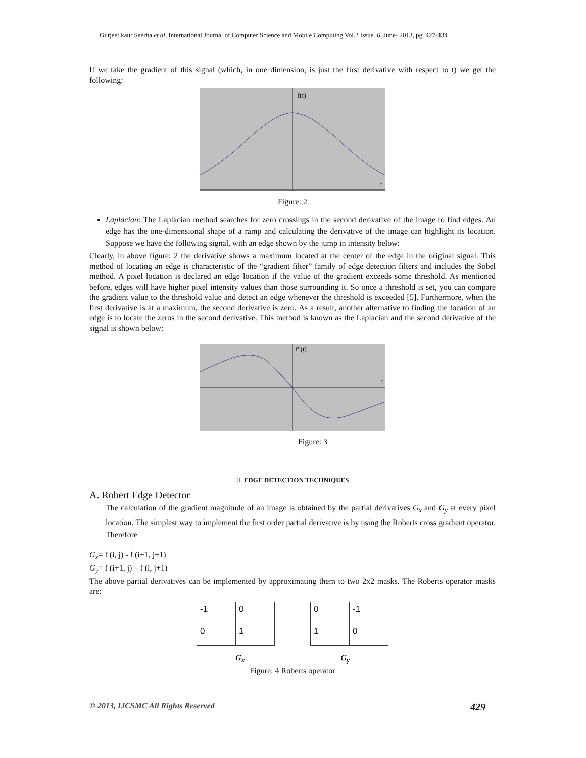Gurjeet kaur Seerha et al, International Journal of Computer Science and Mobile Computing Vol.2 Issue. 6, June- 2013, pg. 427-434
If we take the gradient of this signal (which, in one dimension, is just the first derivative with respect to t) we get the following:
f(t)
t
Figure: 2
Laplacian: The Laplacian method searches for zero crossings in the second derivative of the image to find edges. An edge has the one-dimensional shape of a ramp and calculating the derivative of the image can highlight its location. Suppose we have the following signal, with an edge shown by the jump in intensity below:
Clearly, in above figure: 2 the derivative shows a maximum located at the center of the edge in the original signal. This method of locating an edge is characteristic of the “gradient filter” family of edge detection filters and includes the Sobel method. A pixel location is declared an edge location if the value of the gradient exceeds some threshold. As mentioned before, edges will have higher pixel intensity values than those surrounding it. So once a threshold is set, you can compare the gradient value to the threshold value and detect an edge whenever the threshold is exceeded [5]. Furthermore, when the first derivative is at a maximum, the second derivative is zero. As a result, another alternative to finding the location of an edge is to locate the zeros in the second derivative. This method is known as the Laplacian and the second derivative of the signal is shown below:
f"(t)
t
Figure: 3
II. EDGE DETECTION TECHNIQUES
A. Robert Edge Detector
The calculation of the gradient magnitude of an image is obtained by the partial derivatives G<sub>x</sub> and G<sub>y</sub> at every pixel location. The simplest way to implement the first order partial derivative is by using the Roberts cross gradient operator. Therefore
G<sub>x</sub>= f (i, j) - f (i+1, j+1)
G<sub>y</sub>= f (i+1, j) – f (i, j+1)
The above partial derivatives can be implemented by approximating them to two 2x2 masks. The Roberts operator masks are:
| -1 | 0 |
| 0 | 1 |
| 0 | -1 |
| 1 | 0 |
G<sub>x</sub> G<sub>y</sub>
Figure: 4 Roberts operator
© 2013, IJCSMC All Rights Reserved 429